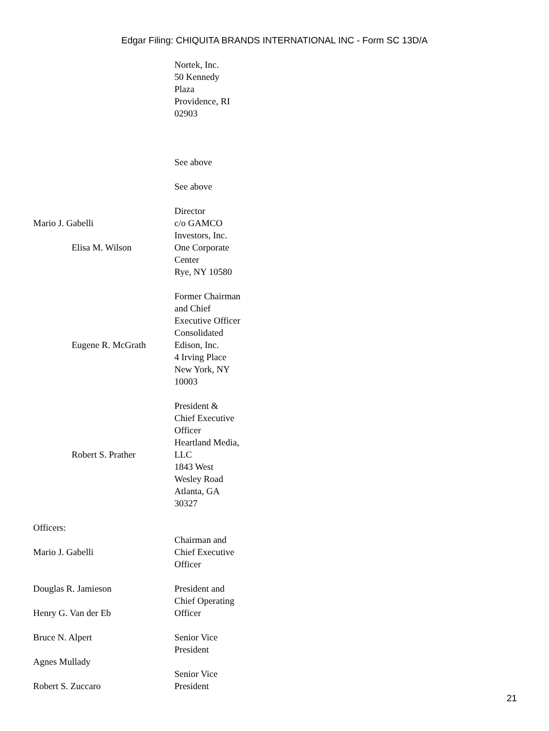Edgar Filing: CHIQUITA BRANDS INTERNATIONAL INC - Form SC 13D/A
Nortek, Inc.
50 Kennedy
Plaza
Providence, RI
02903
See above
See above
Mario J. Gabelli
Elisa M. Wilson
Director
c/o GAMCO
Investors, Inc.
One Corporate
Center
Rye, NY 10580
Eugene R. McGrath Former Chairman
and Chief
Executive Officer
Consolidated
Edison, Inc.
4 Irving Place
New York, NY
10003
Robert S. Prather President &
Chief Executive
Officer
Heartland Media,
LLC
1843 West
Wesley Road
Atlanta, GA
30327
Officers:
Mario J. Gabelli
Douglas R. Jamieson
Henry G. Van der Eb
Bruce N. Alpert
Agnes Mullady
Robert S. Zuccaro
Chairman and
Chief Executive
Officer
President and
Chief Operating
Officer
Senior Vice
President
Senior Vice
President
21